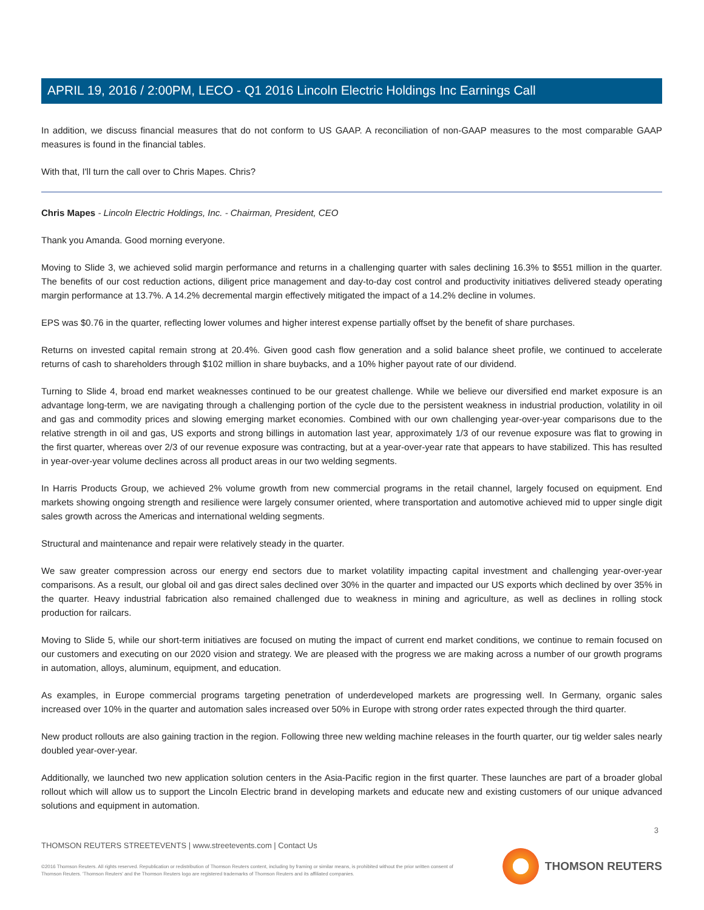APRIL 19, 2016 / 2:00PM, LECO - Q1 2016 Lincoln Electric Holdings Inc Earnings Call
In addition, we discuss financial measures that do not conform to US GAAP. A reconciliation of non-GAAP measures to the most comparable GAAP measures is found in the financial tables.
With that, I'll turn the call over to Chris Mapes. Chris?
Chris Mapes - Lincoln Electric Holdings, Inc. - Chairman, President, CEO
Thank you Amanda. Good morning everyone.
Moving to Slide 3, we achieved solid margin performance and returns in a challenging quarter with sales declining 16.3% to $551 million in the quarter. The benefits of our cost reduction actions, diligent price management and day-to-day cost control and productivity initiatives delivered steady operating margin performance at 13.7%. A 14.2% decremental margin effectively mitigated the impact of a 14.2% decline in volumes.
EPS was $0.76 in the quarter, reflecting lower volumes and higher interest expense partially offset by the benefit of share purchases.
Returns on invested capital remain strong at 20.4%. Given good cash flow generation and a solid balance sheet profile, we continued to accelerate returns of cash to shareholders through $102 million in share buybacks, and a 10% higher payout rate of our dividend.
Turning to Slide 4, broad end market weaknesses continued to be our greatest challenge. While we believe our diversified end market exposure is an advantage long-term, we are navigating through a challenging portion of the cycle due to the persistent weakness in industrial production, volatility in oil and gas and commodity prices and slowing emerging market economies. Combined with our own challenging year-over-year comparisons due to the relative strength in oil and gas, US exports and strong billings in automation last year, approximately 1/3 of our revenue exposure was flat to growing in the first quarter, whereas over 2/3 of our revenue exposure was contracting, but at a year-over-year rate that appears to have stabilized. This has resulted in year-over-year volume declines across all product areas in our two welding segments.
In Harris Products Group, we achieved 2% volume growth from new commercial programs in the retail channel, largely focused on equipment. End markets showing ongoing strength and resilience were largely consumer oriented, where transportation and automotive achieved mid to upper single digit sales growth across the Americas and international welding segments.
Structural and maintenance and repair were relatively steady in the quarter.
We saw greater compression across our energy end sectors due to market volatility impacting capital investment and challenging year-over-year comparisons. As a result, our global oil and gas direct sales declined over 30% in the quarter and impacted our US exports which declined by over 35% in the quarter. Heavy industrial fabrication also remained challenged due to weakness in mining and agriculture, as well as declines in rolling stock production for railcars.
Moving to Slide 5, while our short-term initiatives are focused on muting the impact of current end market conditions, we continue to remain focused on our customers and executing on our 2020 vision and strategy. We are pleased with the progress we are making across a number of our growth programs in automation, alloys, aluminum, equipment, and education.
As examples, in Europe commercial programs targeting penetration of underdeveloped markets are progressing well. In Germany, organic sales increased over 10% in the quarter and automation sales increased over 50% in Europe with strong order rates expected through the third quarter.
New product rollouts are also gaining traction in the region. Following three new welding machine releases in the fourth quarter, our tig welder sales nearly doubled year-over-year.
Additionally, we launched two new application solution centers in the Asia-Pacific region in the first quarter. These launches are part of a broader global rollout which will allow us to support the Lincoln Electric brand in developing markets and educate new and existing customers of our unique advanced solutions and equipment in automation.
3
THOMSON REUTERS STREETEVENTS | www.streetevents.com | Contact Us
©2016 Thomson Reuters. All rights reserved. Republication or redistribution of Thomson Reuters content, including by framing or similar means, is prohibited without the prior written consent of Thomson Reuters. 'Thomson Reuters' and the Thomson Reuters logo are registered trademarks of Thomson Reuters and its affiliated companies.
THOMSON REUTERS